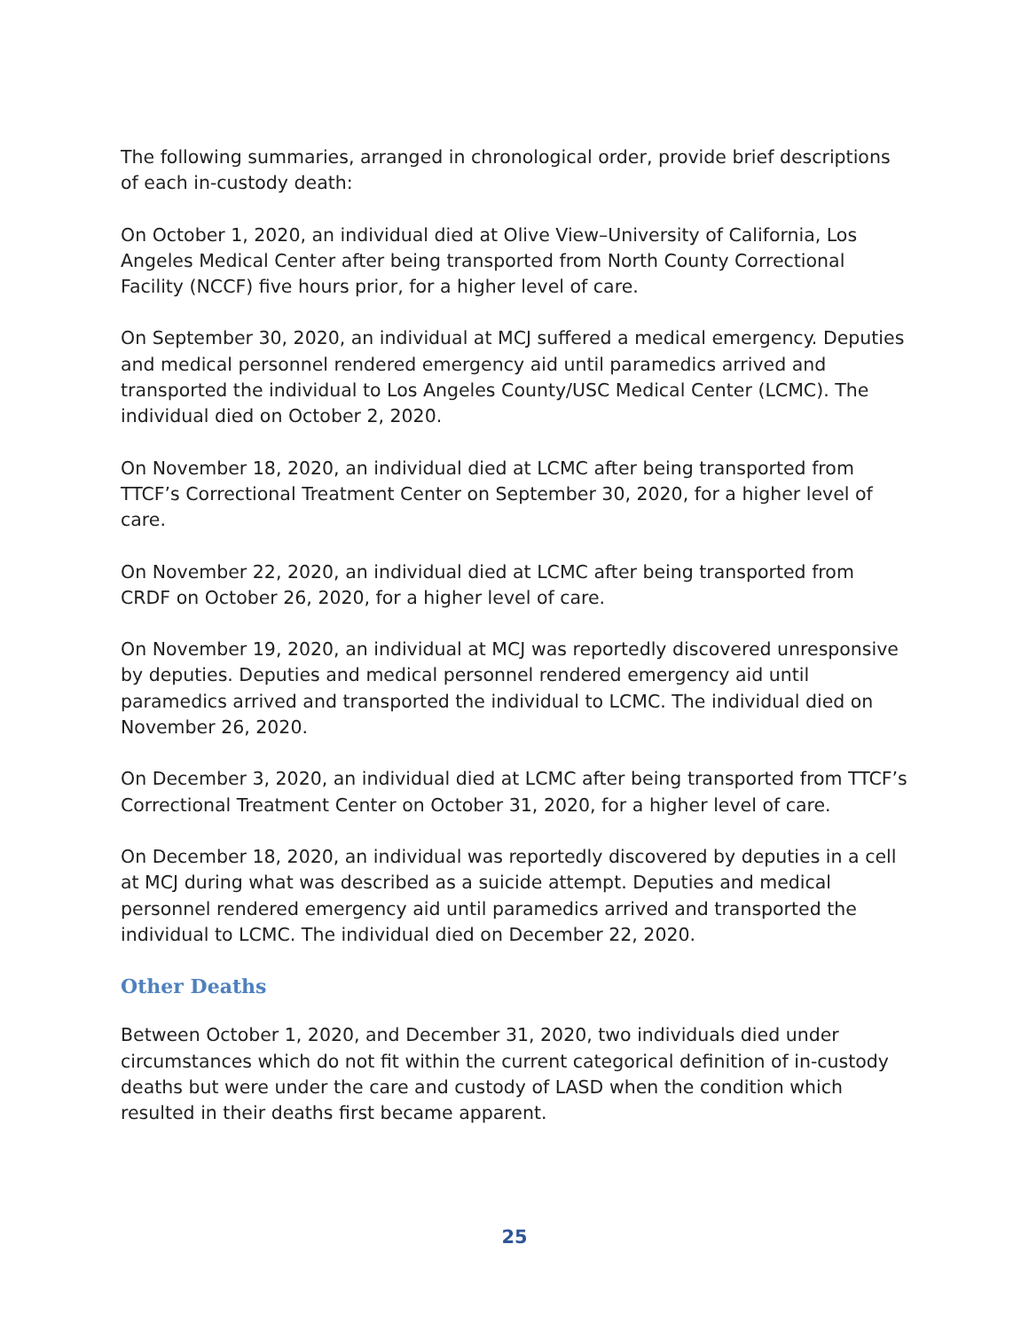The following summaries, arranged in chronological order, provide brief descriptions of each in-custody death:
On October 1, 2020, an individual died at Olive View–University of California, Los Angeles Medical Center after being transported from North County Correctional Facility (NCCF) five hours prior, for a higher level of care.
On September 30, 2020, an individual at MCJ suffered a medical emergency. Deputies and medical personnel rendered emergency aid until paramedics arrived and transported the individual to Los Angeles County/USC Medical Center (LCMC). The individual died on October 2, 2020.
On November 18, 2020, an individual died at LCMC after being transported from TTCF’s Correctional Treatment Center on September 30, 2020, for a higher level of care.
On November 22, 2020, an individual died at LCMC after being transported from CRDF on October 26, 2020, for a higher level of care.
On November 19, 2020, an individual at MCJ was reportedly discovered unresponsive by deputies. Deputies and medical personnel rendered emergency aid until paramedics arrived and transported the individual to LCMC. The individual died on November 26, 2020.
On December 3, 2020, an individual died at LCMC after being transported from TTCF’s Correctional Treatment Center on October 31, 2020, for a higher level of care.
On December 18, 2020, an individual was reportedly discovered by deputies in a cell at MCJ during what was described as a suicide attempt. Deputies and medical personnel rendered emergency aid until paramedics arrived and transported the individual to LCMC. The individual died on December 22, 2020.
Other Deaths
Between October 1, 2020, and December 31, 2020, two individuals died under circumstances which do not fit within the current categorical definition of in-custody deaths but were under the care and custody of LASD when the condition which resulted in their deaths first became apparent.
25